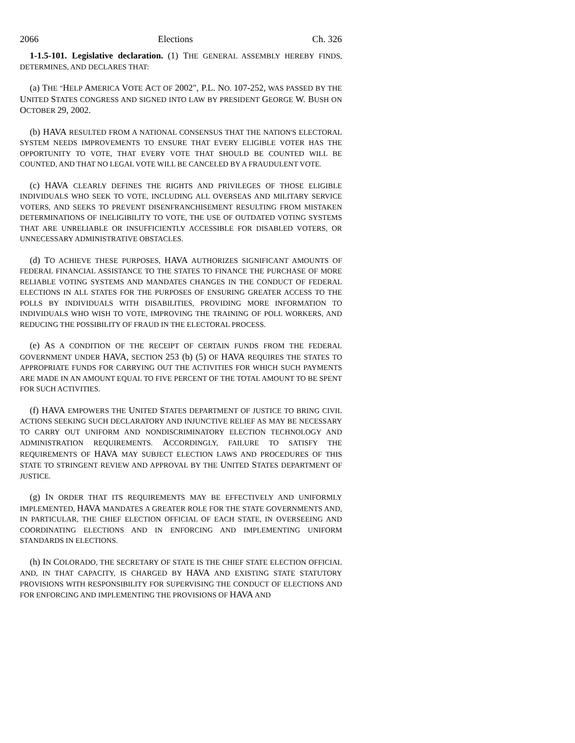2066 Elections Ch. 326
1-1.5-101. Legislative declaration. (1) THE GENERAL ASSEMBLY HEREBY FINDS, DETERMINES, AND DECLARES THAT:
(a) THE "HELP AMERICA VOTE ACT OF 2002", P.L. NO. 107-252, WAS PASSED BY THE UNITED STATES CONGRESS AND SIGNED INTO LAW BY PRESIDENT GEORGE W. BUSH ON OCTOBER 29, 2002.
(b) HAVA RESULTED FROM A NATIONAL CONSENSUS THAT THE NATION'S ELECTORAL SYSTEM NEEDS IMPROVEMENTS TO ENSURE THAT EVERY ELIGIBLE VOTER HAS THE OPPORTUNITY TO VOTE, THAT EVERY VOTE THAT SHOULD BE COUNTED WILL BE COUNTED, AND THAT NO LEGAL VOTE WILL BE CANCELED BY A FRAUDULENT VOTE.
(c) HAVA CLEARLY DEFINES THE RIGHTS AND PRIVILEGES OF THOSE ELIGIBLE INDIVIDUALS WHO SEEK TO VOTE, INCLUDING ALL OVERSEAS AND MILITARY SERVICE VOTERS, AND SEEKS TO PREVENT DISENFRANCHISEMENT RESULTING FROM MISTAKEN DETERMINATIONS OF INELIGIBILITY TO VOTE, THE USE OF OUTDATED VOTING SYSTEMS THAT ARE UNRELIABLE OR INSUFFICIENTLY ACCESSIBLE FOR DISABLED VOTERS, OR UNNECESSARY ADMINISTRATIVE OBSTACLES.
(d) TO ACHIEVE THESE PURPOSES, HAVA AUTHORIZES SIGNIFICANT AMOUNTS OF FEDERAL FINANCIAL ASSISTANCE TO THE STATES TO FINANCE THE PURCHASE OF MORE RELIABLE VOTING SYSTEMS AND MANDATES CHANGES IN THE CONDUCT OF FEDERAL ELECTIONS IN ALL STATES FOR THE PURPOSES OF ENSURING GREATER ACCESS TO THE POLLS BY INDIVIDUALS WITH DISABILITIES, PROVIDING MORE INFORMATION TO INDIVIDUALS WHO WISH TO VOTE, IMPROVING THE TRAINING OF POLL WORKERS, AND REDUCING THE POSSIBILITY OF FRAUD IN THE ELECTORAL PROCESS.
(e) AS A CONDITION OF THE RECEIPT OF CERTAIN FUNDS FROM THE FEDERAL GOVERNMENT UNDER HAVA, SECTION 253 (b) (5) OF HAVA REQUIRES THE STATES TO APPROPRIATE FUNDS FOR CARRYING OUT THE ACTIVITIES FOR WHICH SUCH PAYMENTS ARE MADE IN AN AMOUNT EQUAL TO FIVE PERCENT OF THE TOTAL AMOUNT TO BE SPENT FOR SUCH ACTIVITIES.
(f) HAVA EMPOWERS THE UNITED STATES DEPARTMENT OF JUSTICE TO BRING CIVIL ACTIONS SEEKING SUCH DECLARATORY AND INJUNCTIVE RELIEF AS MAY BE NECESSARY TO CARRY OUT UNIFORM AND NONDISCRIMINATORY ELECTION TECHNOLOGY AND ADMINISTRATION REQUIREMENTS. ACCORDINGLY, FAILURE TO SATISFY THE REQUIREMENTS OF HAVA MAY SUBJECT ELECTION LAWS AND PROCEDURES OF THIS STATE TO STRINGENT REVIEW AND APPROVAL BY THE UNITED STATES DEPARTMENT OF JUSTICE.
(g) IN ORDER THAT ITS REQUIREMENTS MAY BE EFFECTIVELY AND UNIFORMLY IMPLEMENTED, HAVA MANDATES A GREATER ROLE FOR THE STATE GOVERNMENTS AND, IN PARTICULAR, THE CHIEF ELECTION OFFICIAL OF EACH STATE, IN OVERSEEING AND COORDINATING ELECTIONS AND IN ENFORCING AND IMPLEMENTING UNIFORM STANDARDS IN ELECTIONS.
(h) IN COLORADO, THE SECRETARY OF STATE IS THE CHIEF STATE ELECTION OFFICIAL AND, IN THAT CAPACITY, IS CHARGED BY HAVA AND EXISTING STATE STATUTORY PROVISIONS WITH RESPONSIBILITY FOR SUPERVISING THE CONDUCT OF ELECTIONS AND FOR ENFORCING AND IMPLEMENTING THE PROVISIONS OF HAVA AND